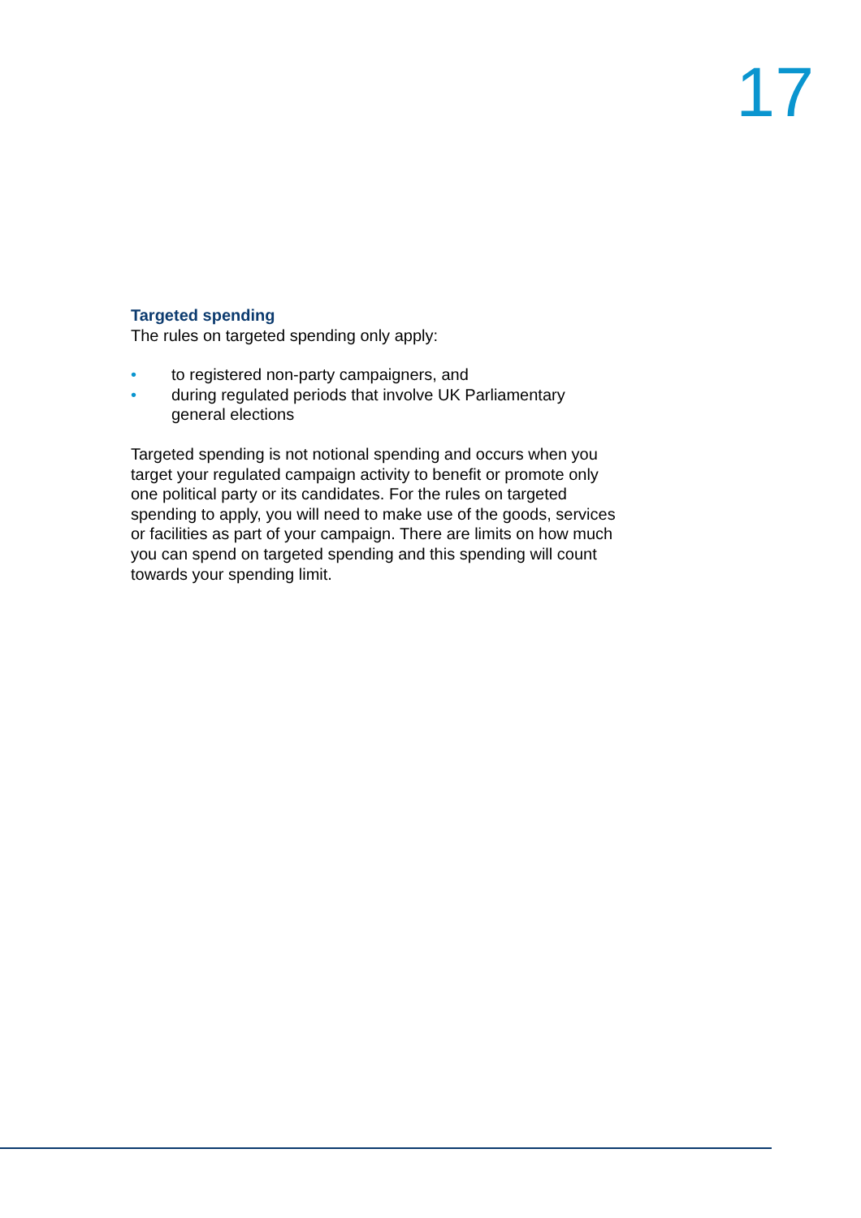17
Targeted spending
The rules on targeted spending only apply:
• to registered non-party campaigners, and
• during regulated periods that involve UK Parliamentary general elections
Targeted spending is not notional spending and occurs when you target your regulated campaign activity to benefit or promote only one political party or its candidates. For the rules on targeted spending to apply, you will need to make use of the goods, services or facilities as part of your campaign. There are limits on how much you can spend on targeted spending and this spending will count towards your spending limit.